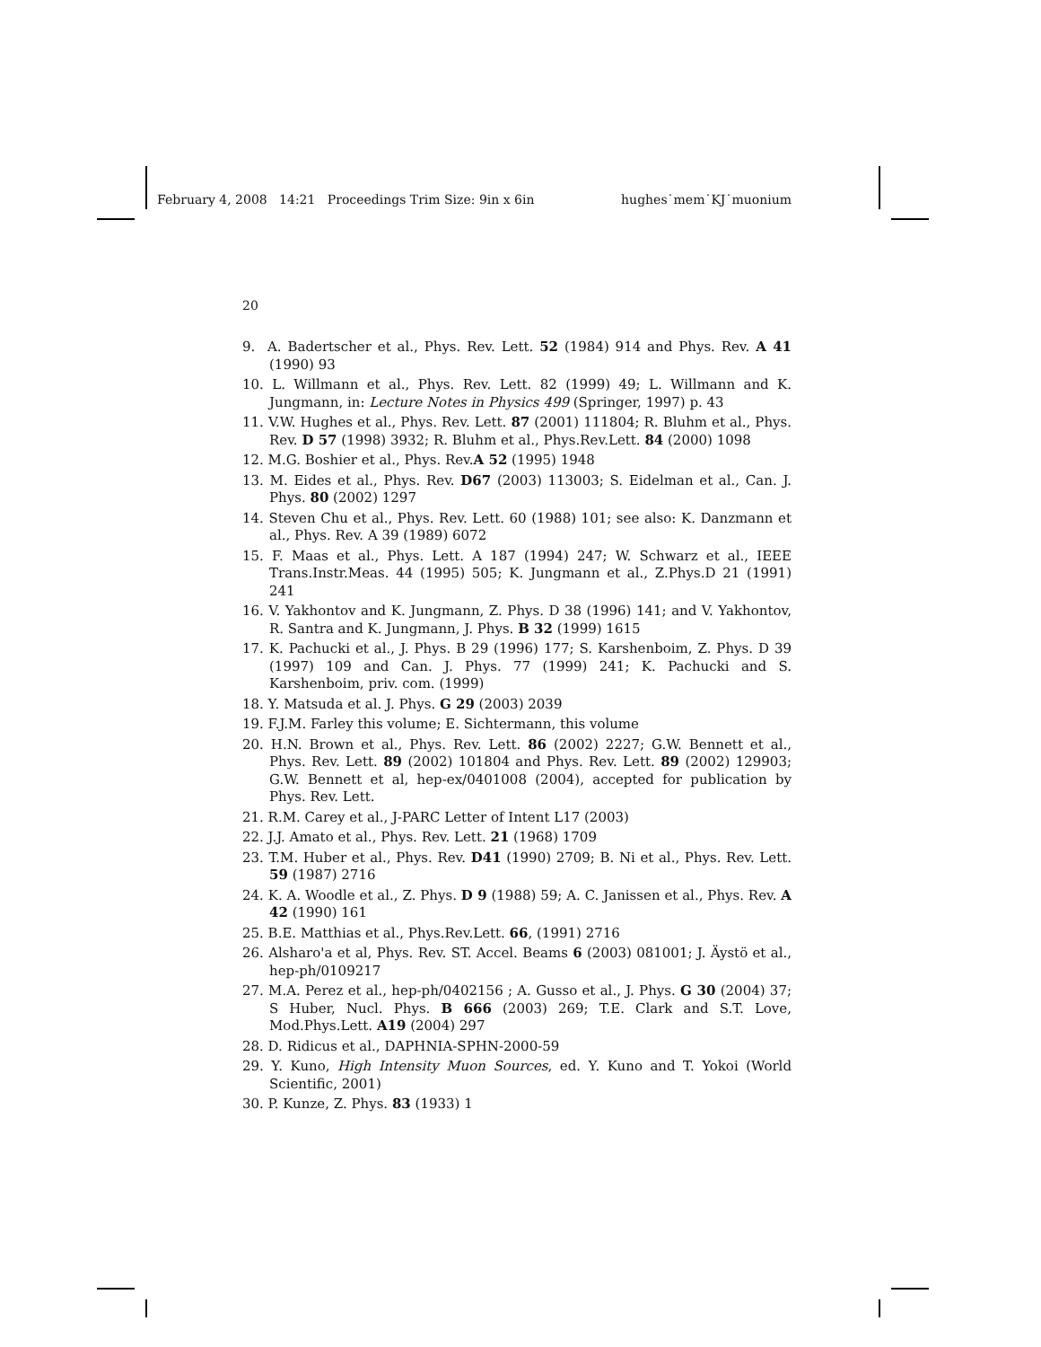February 4, 2008 14:21 Proceedings Trim Size: 9in x 6in hughes˙mem˙KJ˙muonium
20
9. A. Badertscher et al., Phys. Rev. Lett. 52 (1984) 914 and Phys. Rev. A 41 (1990) 93
10. L. Willmann et al., Phys. Rev. Lett. 82 (1999) 49; L. Willmann and K. Jungmann, in: Lecture Notes in Physics 499 (Springer, 1997) p. 43
11. V.W. Hughes et al., Phys. Rev. Lett. 87 (2001) 111804; R. Bluhm et al., Phys. Rev. D 57 (1998) 3932; R. Bluhm et al., Phys.Rev.Lett. 84 (2000) 1098
12. M.G. Boshier et al., Phys. Rev.A 52 (1995) 1948
13. M. Eides et al., Phys. Rev. D67 (2003) 113003; S. Eidelman et al., Can. J. Phys. 80 (2002) 1297
14. Steven Chu et al., Phys. Rev. Lett. 60 (1988) 101; see also: K. Danzmann et al., Phys. Rev. A 39 (1989) 6072
15. F. Maas et al., Phys. Lett. A 187 (1994) 247; W. Schwarz et al., IEEE Trans.Instr.Meas. 44 (1995) 505; K. Jungmann et al., Z.Phys.D 21 (1991) 241
16. V. Yakhontov and K. Jungmann, Z. Phys. D 38 (1996) 141; and V. Yakhontov, R. Santra and K. Jungmann, J. Phys. B 32 (1999) 1615
17. K. Pachucki et al., J. Phys. B 29 (1996) 177; S. Karshenboim, Z. Phys. D 39 (1997) 109 and Can. J. Phys. 77 (1999) 241; K. Pachucki and S. Karshenboim, priv. com. (1999)
18. Y. Matsuda et al. J. Phys. G 29 (2003) 2039
19. F.J.M. Farley this volume; E. Sichtermann, this volume
20. H.N. Brown et al., Phys. Rev. Lett. 86 (2002) 2227; G.W. Bennett et al., Phys. Rev. Lett. 89 (2002) 101804 and Phys. Rev. Lett. 89 (2002) 129903; G.W. Bennett et al, hep-ex/0401008 (2004), accepted for publication by Phys. Rev. Lett.
21. R.M. Carey et al., J-PARC Letter of Intent L17 (2003)
22. J.J. Amato et al., Phys. Rev. Lett. 21 (1968) 1709
23. T.M. Huber et al., Phys. Rev. D41 (1990) 2709; B. Ni et al., Phys. Rev. Lett. 59 (1987) 2716
24. K. A. Woodle et al., Z. Phys. D 9 (1988) 59; A. C. Janissen et al., Phys. Rev. A 42 (1990) 161
25. B.E. Matthias et al., Phys.Rev.Lett. 66, (1991) 2716
26. Alsharo'a et al, Phys. Rev. ST. Accel. Beams 6 (2003) 081001; J. Äystö et al., hep-ph/0109217
27. M.A. Perez et al., hep-ph/0402156 ; A. Gusso et al., J. Phys. G 30 (2004) 37; S Huber, Nucl. Phys. B 666 (2003) 269; T.E. Clark and S.T. Love, Mod.Phys.Lett. A19 (2004) 297
28. D. Ridicus et al., DAPHNIA-SPHN-2000-59
29. Y. Kuno, High Intensity Muon Sources, ed. Y. Kuno and T. Yokoi (World Scientific, 2001)
30. P. Kunze, Z. Phys. 83 (1933) 1